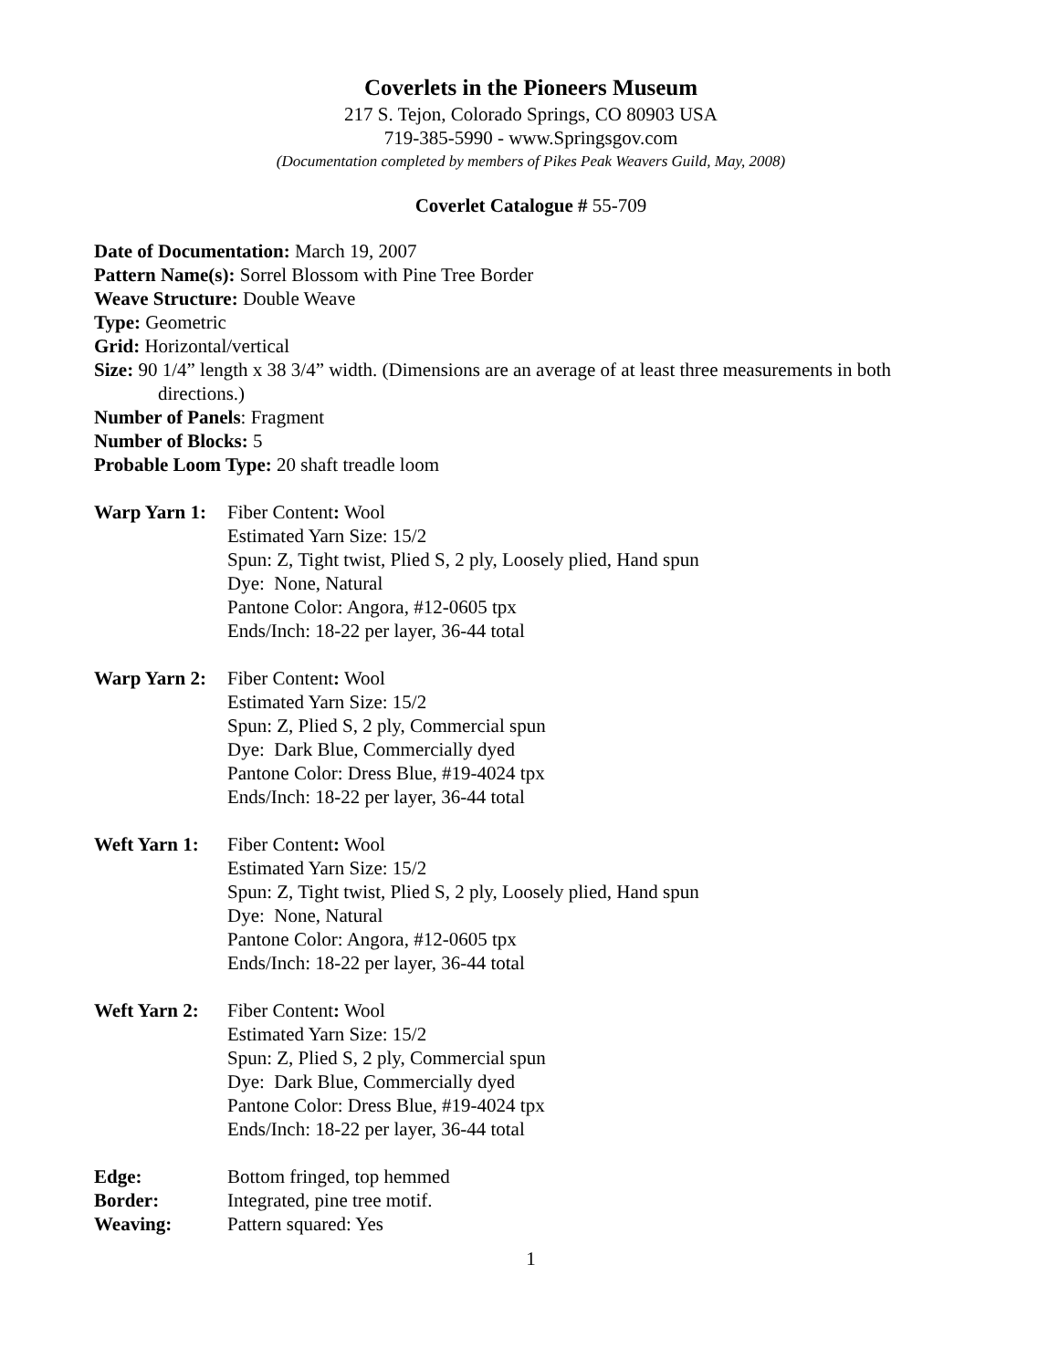Coverlets in the Pioneers Museum
217 S. Tejon, Colorado Springs, CO 80903 USA
719-385-5990 - www.Springsgov.com
(Documentation completed by members of Pikes Peak Weavers Guild, May, 2008)
Coverlet Catalogue # 55-709
Date of Documentation: March 19, 2007
Pattern Name(s): Sorrel Blossom with Pine Tree Border
Weave Structure: Double Weave
Type: Geometric
Grid: Horizontal/vertical
Size: 90 1/4” length x 38 3/4” width. (Dimensions are an average of at least three measurements in both directions.)
Number of Panels: Fragment
Number of Blocks: 5
Probable Loom Type: 20 shaft treadle loom
Warp Yarn 1:
Fiber Content: Wool
Estimated Yarn Size: 15/2
Spun: Z, Tight twist, Plied S, 2 ply, Loosely plied, Hand spun
Dye: None, Natural
Pantone Color: Angora, #12-0605 tpx
Ends/Inch: 18-22 per layer, 36-44 total
Warp Yarn 2:
Fiber Content: Wool
Estimated Yarn Size: 15/2
Spun: Z, Plied S, 2 ply, Commercial spun
Dye: Dark Blue, Commercially dyed
Pantone Color: Dress Blue, #19-4024 tpx
Ends/Inch: 18-22 per layer, 36-44 total
Weft Yarn 1:
Fiber Content: Wool
Estimated Yarn Size: 15/2
Spun: Z, Tight twist, Plied S, 2 ply, Loosely plied, Hand spun
Dye: None, Natural
Pantone Color: Angora, #12-0605 tpx
Ends/Inch: 18-22 per layer, 36-44 total
Weft Yarn 2:
Fiber Content: Wool
Estimated Yarn Size: 15/2
Spun: Z, Plied S, 2 ply, Commercial spun
Dye: Dark Blue, Commercially dyed
Pantone Color: Dress Blue, #19-4024 tpx
Ends/Inch: 18-22 per layer, 36-44 total
Edge: Bottom fringed, top hemmed
Border: Integrated, pine tree motif.
Weaving: Pattern squared: Yes
1